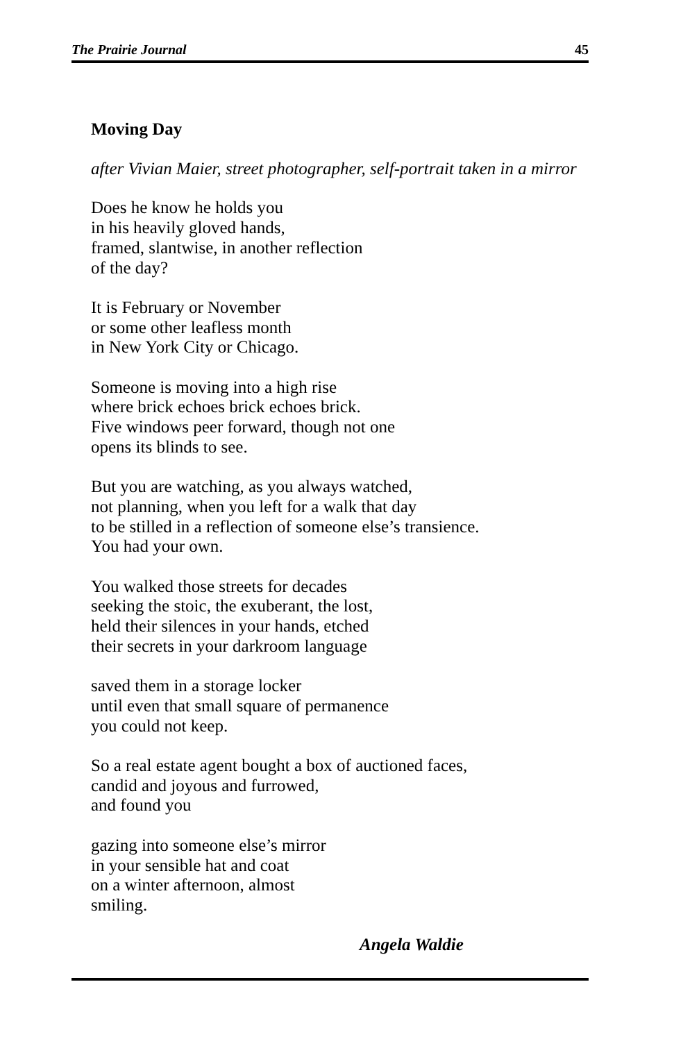The Prairie Journal 45
Moving Day
after Vivian Maier, street photographer, self-portrait taken in a mirror
Does he know he holds you
in his heavily gloved hands,
framed, slantwise, in another reflection
of the day?
It is February or November
or some other leafless month
in New York City or Chicago.
Someone is moving into a high rise
where brick echoes brick echoes brick.
Five windows peer forward, though not one
opens its blinds to see.
But you are watching, as you always watched,
not planning, when you left for a walk that day
to be stilled in a reflection of someone else’s transience.
You had your own.
You walked those streets for decades
seeking the stoic, the exuberant, the lost,
held their silences in your hands, etched
their secrets in your darkroom language
saved them in a storage locker
until even that small square of permanence
you could not keep.
So a real estate agent bought a box of auctioned faces,
candid and joyous and furrowed,
and found you
gazing into someone else’s mirror
in your sensible hat and coat
on a winter afternoon, almost
smiling.
Angela Waldie